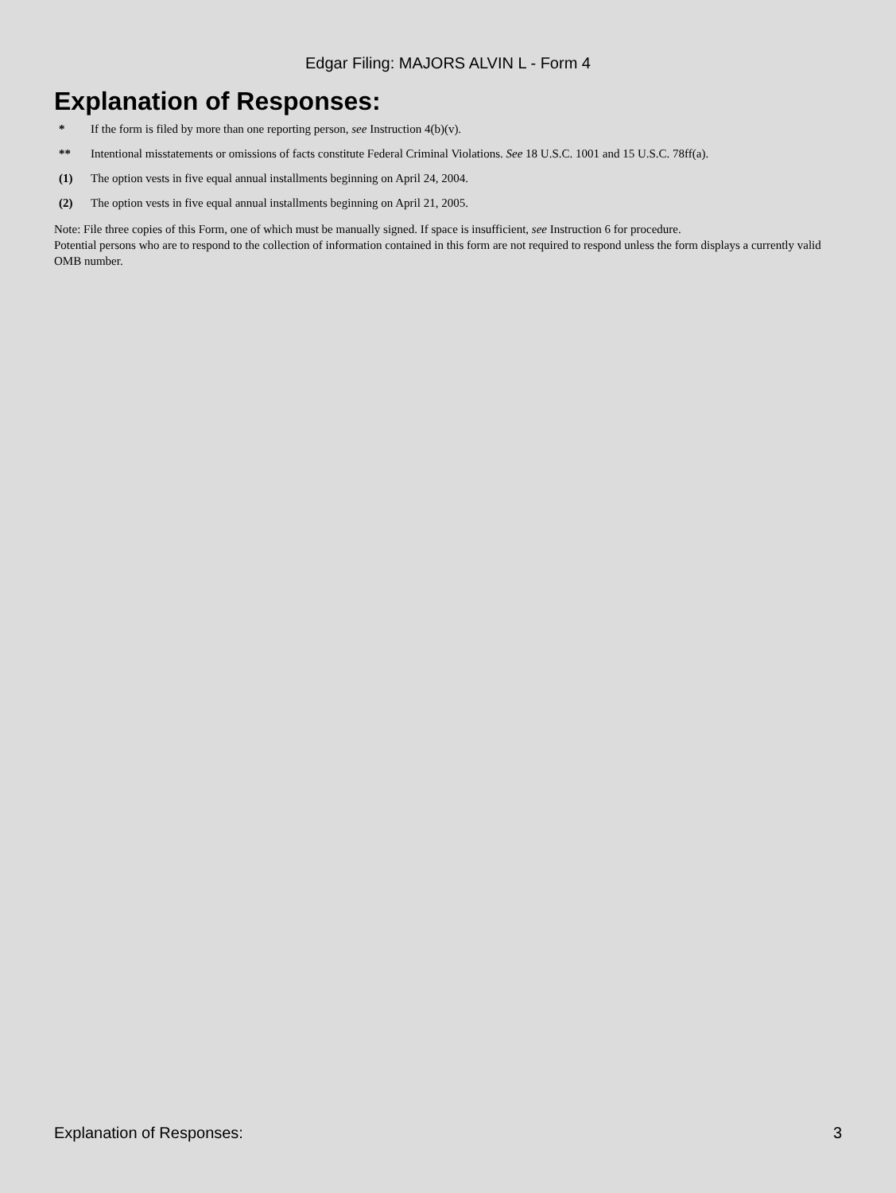Edgar Filing: MAJORS ALVIN L - Form 4
Explanation of Responses:
| * | If the form is filed by more than one reporting person, see Instruction 4(b)(v). |
| ** | Intentional misstatements or omissions of facts constitute Federal Criminal Violations. See 18 U.S.C. 1001 and 15 U.S.C. 78ff(a). |
| (1) | The option vests in five equal annual installments beginning on April 24, 2004. |
| (2) | The option vests in five equal annual installments beginning on April 21, 2005. |
Note: File three copies of this Form, one of which must be manually signed. If space is insufficient, see Instruction 6 for procedure.
Potential persons who are to respond to the collection of information contained in this form are not required to respond unless the form displays a currently valid OMB number.
Explanation of Responses: 3